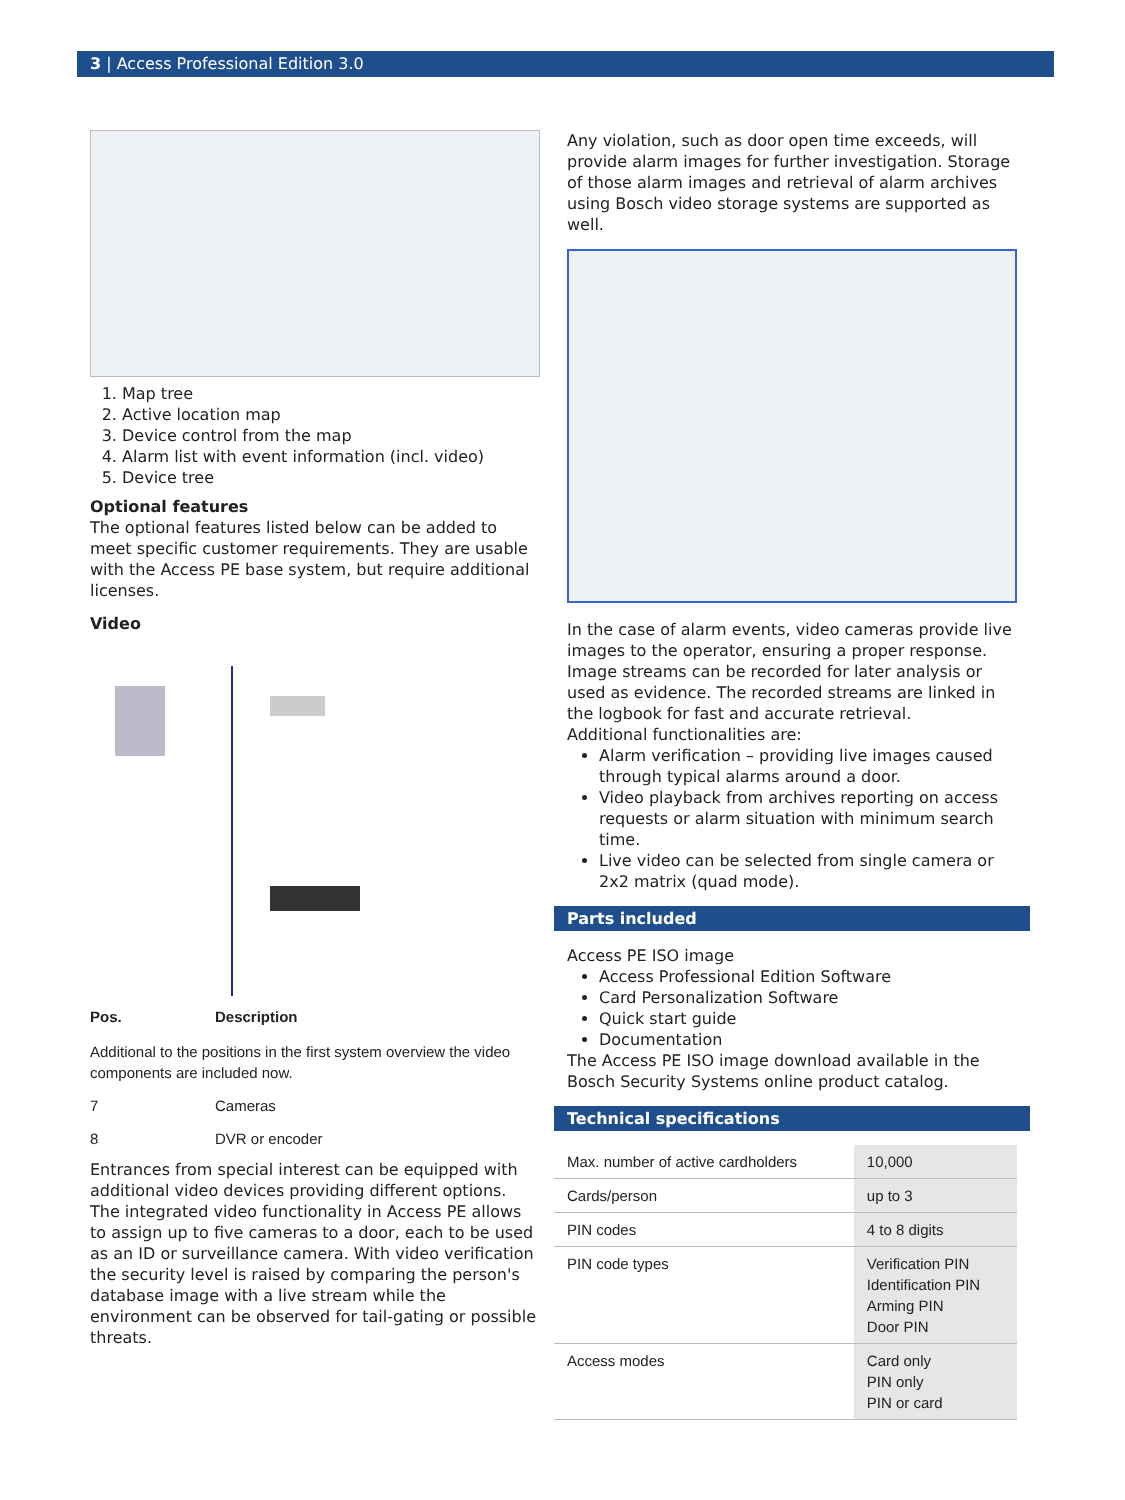3 | Access Professional Edition 3.0
1. Map tree
2. Active location map
3. Device control from the map
4. Alarm list with event information (incl. video)
5. Device tree
Optional features
The optional features listed below can be added to meet specific customer requirements. They are usable with the Access PE base system, but require additional licenses.
Video
| Pos. | Description |
| Additional to the positions in the first system overview the video components are included now. | |
| 7 | Cameras |
| 8 | DVR or encoder |
Entrances from special interest can be equipped with additional video devices providing different options. The integrated video functionality in Access PE allows to assign up to five cameras to a door, each to be used as an ID or surveillance camera. With video verification the security level is raised by comparing the person's database image with a live stream while the environment can be observed for tail-gating or possible threats.
Any violation, such as door open time exceeds, will provide alarm images for further investigation. Storage of those alarm images and retrieval of alarm archives using Bosch video storage systems are supported as well.
In the case of alarm events, video cameras provide live images to the operator, ensuring a proper response. Image streams can be recorded for later analysis or used as evidence. The recorded streams are linked in the logbook for fast and accurate retrieval.
Additional functionalities are:
Alarm verification – providing live images caused through typical alarms around a door.
Video playback from archives reporting on access requests or alarm situation with minimum search time.
Live video can be selected from single camera or 2x2 matrix (quad mode).
Parts included
Access PE ISO image
Access Professional Edition Software
Card Personalization Software
Quick start guide
Documentation
The Access PE ISO image download available in the Bosch Security Systems online product catalog.
Technical specifications
| Max. number of active cardholders | 10,000 |
| Cards/person | up to 3 |
| PIN codes | 4 to 8 digits |
| PIN code types | Verification PIN Identification PIN Arming PIN Door PIN |
| Access modes | Card only PIN only PIN or card |